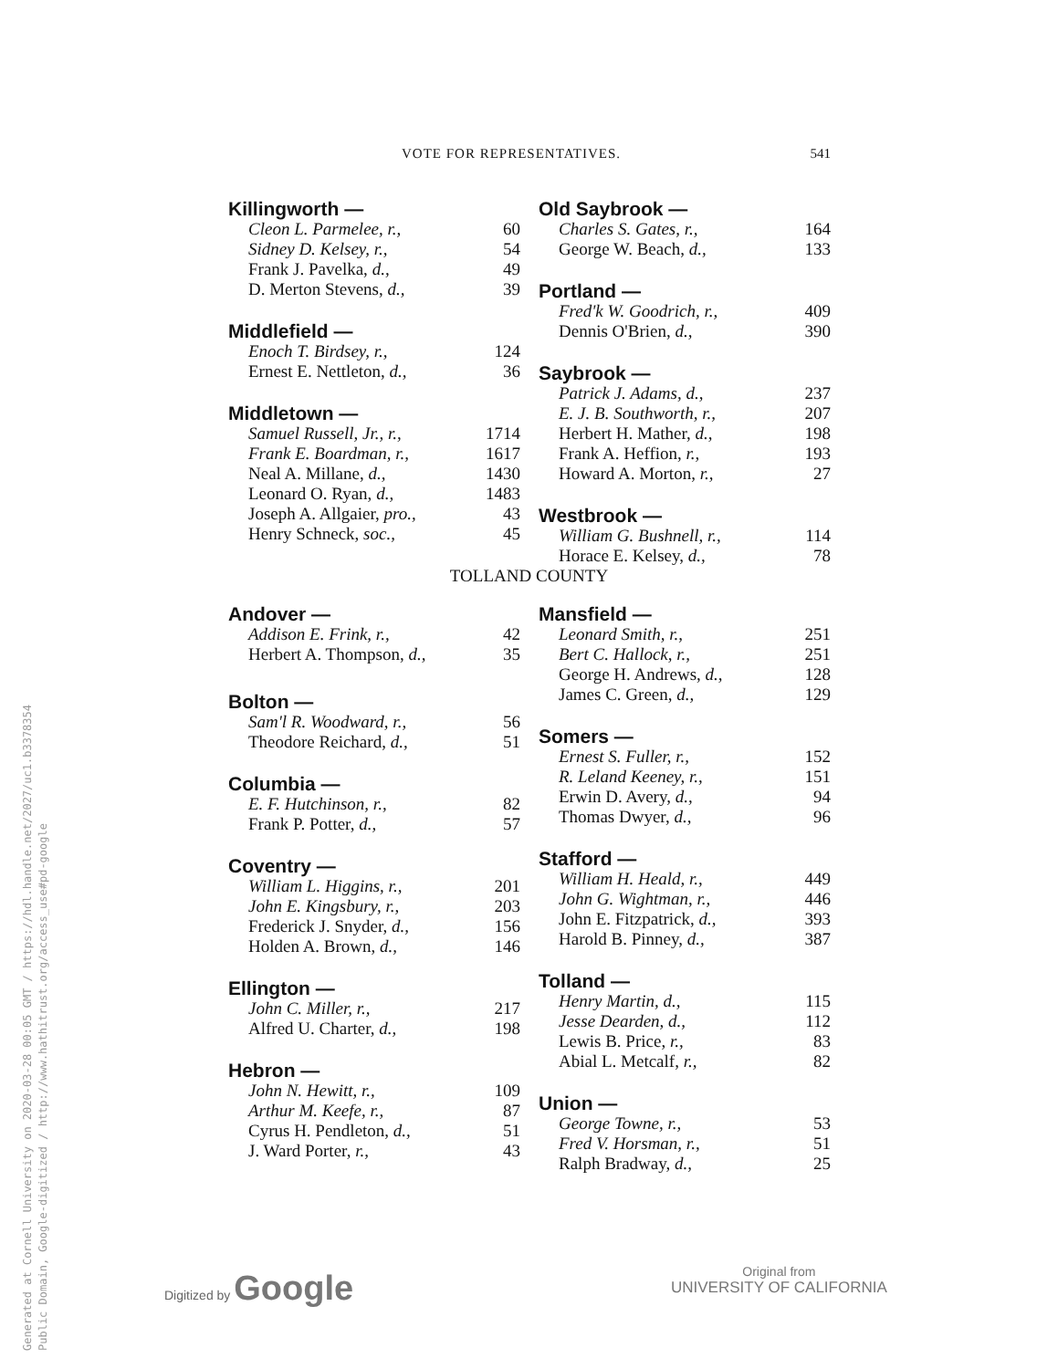VOTE FOR REPRESENTATIVES. 541
Killingworth —
| Cleon L. Parmelee, r., | 60 |
| Sidney D. Kelsey, r., | 54 |
| Frank J. Pavelka, d., | 49 |
| D. Merton Stevens, d., | 39 |
Middlefield —
| Enoch T. Birdsey, r., | 124 |
| Ernest E. Nettleton, d., | 36 |
Middletown —
| Samuel Russell, Jr., r., | 1714 |
| Frank E. Boardman, r., | 1617 |
| Neal A. Millane, d., | 1430 |
| Leonard O. Ryan, d., | 1483 |
| Joseph A. Allgaier, pro., | 43 |
| Henry Schneck, soc., | 45 |
Old Saybrook —
| Charles S. Gates, r., | 164 |
| George W. Beach, d., | 133 |
Portland —
| Fred'k W. Goodrich, r., | 409 |
| Dennis O'Brien, d., | 390 |
Saybrook —
| Patrick J. Adams, d., | 237 |
| E. J. B. Southworth, r., | 207 |
| Herbert H. Mather, d., | 198 |
| Frank A. Heffion, r., | 193 |
| Howard A. Morton, r., | 27 |
Westbrook —
| William G. Bushnell, r., | 114 |
| Horace E. Kelsey, d., | 78 |
TOLLAND COUNTY
Andover —
| Addison E. Frink, r., | 42 |
| Herbert A. Thompson, d., | 35 |
Bolton —
| Sam'l R. Woodward, r., | 56 |
| Theodore Reichard, d., | 51 |
Columbia —
| E. F. Hutchinson, r., | 82 |
| Frank P. Potter, d., | 57 |
Coventry —
| William L. Higgins, r., | 201 |
| John E. Kingsbury, r., | 203 |
| Frederick J. Snyder, d., | 156 |
| Holden A. Brown, d., | 146 |
Ellington —
| John C. Miller, r., | 217 |
| Alfred U. Charter, d., | 198 |
Hebron —
| John N. Hewitt, r., | 109 |
| Arthur M. Keefe, r., | 87 |
| Cyrus H. Pendleton, d., | 51 |
| J. Ward Porter, r., | 43 |
Mansfield —
| Leonard Smith, r., | 251 |
| Bert C. Hallock, r., | 251 |
| George H. Andrews, d., | 128 |
| James C. Green, d., | 129 |
Somers —
| Ernest S. Fuller, r., | 152 |
| R. Leland Keeney, r., | 151 |
| Erwin D. Avery, d., | 94 |
| Thomas Dwyer, d., | 96 |
Stafford —
| William H. Heald, r., | 449 |
| John G. Wightman, r., | 446 |
| John E. Fitzpatrick, d., | 393 |
| Harold B. Pinney, d., | 387 |
Tolland —
| Henry Martin, d., | 115 |
| Jesse Dearden, d., | 112 |
| Lewis B. Price, r., | 83 |
| Abial L. Metcalf, r., | 82 |
Union —
| George Towne, r., | 53 |
| Fred V. Horsman, r., | 51 |
| Ralph Bradway, d., | 25 |
Digitized by Google
Original from
UNIVERSITY OF CALIFORNIA
Generated at Cornell University on 2020-03-28 00:05 GMT / https://hdl.handle.net/2027/uc1.b3378354
Public Domain, Google-digitized / http://www.hathitrust.org/access_use#pd-google